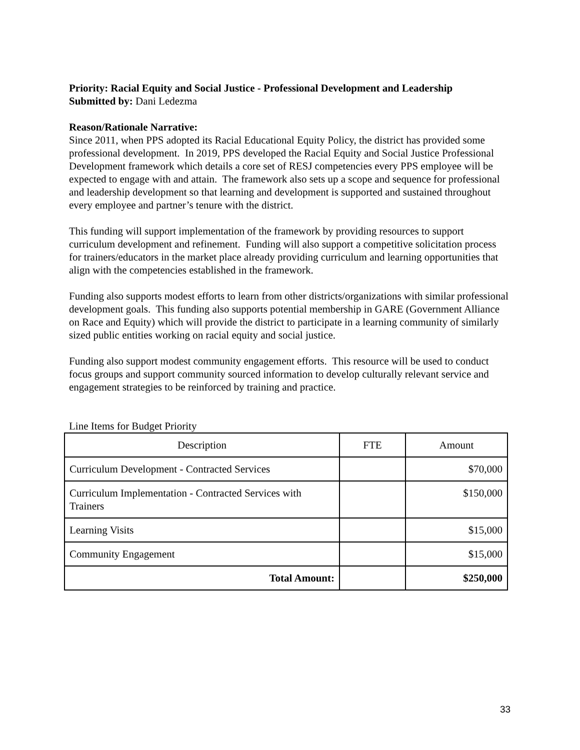Priority: Racial Equity and Social Justice - Professional Development and Leadership
Submitted by: Dani Ledezma
Reason/Rationale Narrative:
Since 2011, when PPS adopted its Racial Educational Equity Policy, the district has provided some professional development. In 2019, PPS developed the Racial Equity and Social Justice Professional Development framework which details a core set of RESJ competencies every PPS employee will be expected to engage with and attain. The framework also sets up a scope and sequence for professional and leadership development so that learning and development is supported and sustained throughout every employee and partner’s tenure with the district.
This funding will support implementation of the framework by providing resources to support curriculum development and refinement. Funding will also support a competitive solicitation process for trainers/educators in the market place already providing curriculum and learning opportunities that align with the competencies established in the framework.
Funding also supports modest efforts to learn from other districts/organizations with similar professional development goals. This funding also supports potential membership in GARE (Government Alliance on Race and Equity) which will provide the district to participate in a learning community of similarly sized public entities working on racial equity and social justice.
Funding also support modest community engagement efforts. This resource will be used to conduct focus groups and support community sourced information to develop culturally relevant service and engagement strategies to be reinforced by training and practice.
Line Items for Budget Priority
| Description | FTE | Amount |
| --- | --- | --- |
| Curriculum Development - Contracted Services | | $70,000 |
| Curriculum Implementation - Contracted Services with Trainers | | $150,000 |
| Learning Visits | | $15,000 |
| Community Engagement | | $15,000 |
| Total Amount: | | $250,000 |
33